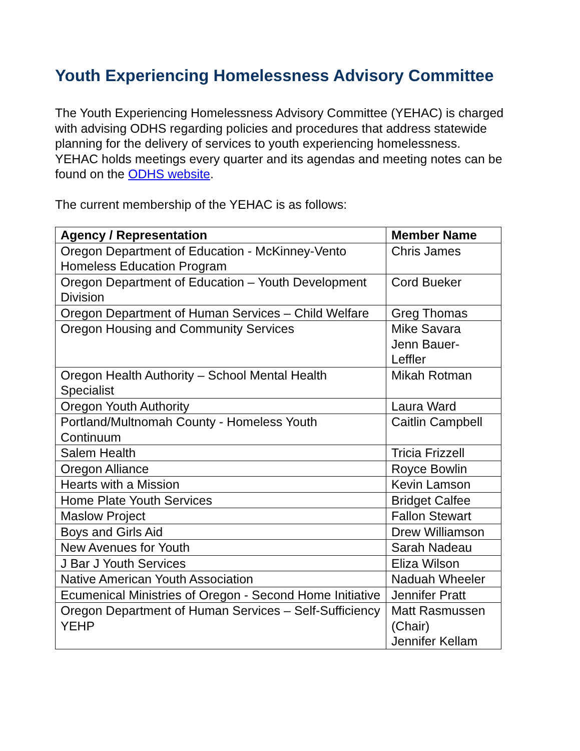Youth Experiencing Homelessness Advisory Committee
The Youth Experiencing Homelessness Advisory Committee (YEHAC) is charged with advising ODHS regarding policies and procedures that address statewide planning for the delivery of services to youth experiencing homelessness. YEHAC holds meetings every quarter and its agendas and meeting notes can be found on the ODHS website.
The current membership of the YEHAC is as follows:
| Agency / Representation | Member Name |
| --- | --- |
| Oregon Department of Education - McKinney-Vento Homeless Education Program | Chris James |
| Oregon Department of Education – Youth Development Division | Cord Bueker |
| Oregon Department of Human Services – Child Welfare | Greg Thomas |
| Oregon Housing and Community Services | Mike Savara Jenn Bauer- Leffler |
| Oregon Health Authority – School Mental Health Specialist | Mikah Rotman |
| Oregon Youth Authority | Laura Ward |
| Portland/Multnomah County - Homeless Youth Continuum | Caitlin Campbell |
| Salem Health | Tricia Frizzell |
| Oregon Alliance | Royce Bowlin |
| Hearts with a Mission | Kevin Lamson |
| Home Plate Youth Services | Bridget Calfee |
| Maslow Project | Fallon Stewart |
| Boys and Girls Aid | Drew Williamson |
| New Avenues for Youth | Sarah Nadeau |
| J Bar J Youth Services | Eliza Wilson |
| Native American Youth Association | Naduah Wheeler |
| Ecumenical Ministries of Oregon - Second Home Initiative | Jennifer Pratt |
| Oregon Department of Human Services – Self-Sufficiency YEHP | Matt Rasmussen (Chair) Jennifer Kellam |